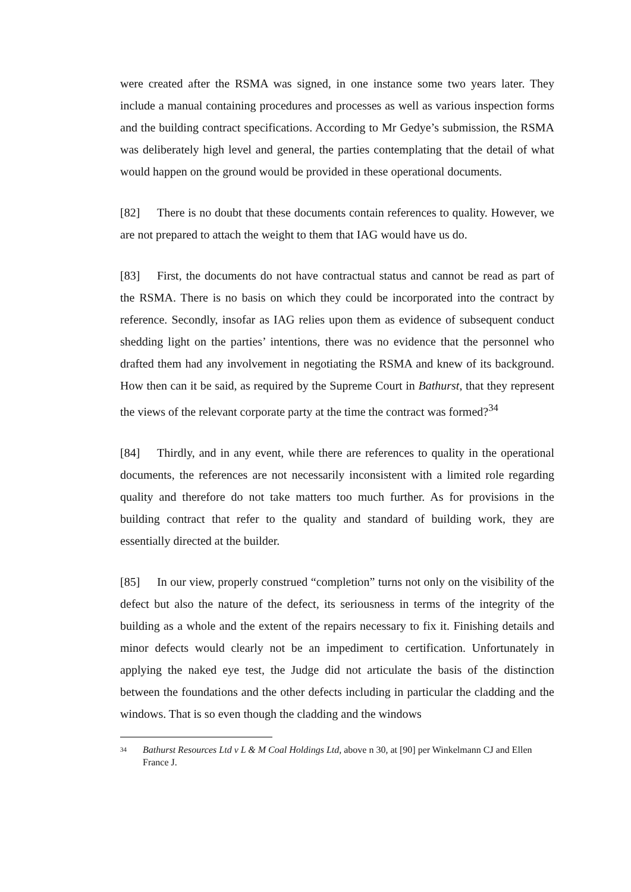were created after the RSMA was signed, in one instance some two years later. They include a manual containing procedures and processes as well as various inspection forms and the building contract specifications. According to Mr Gedye’s submission, the RSMA was deliberately high level and general, the parties contemplating that the detail of what would happen on the ground would be provided in these operational documents.
[82] There is no doubt that these documents contain references to quality. However, we are not prepared to attach the weight to them that IAG would have us do.
[83] First, the documents do not have contractual status and cannot be read as part of the RSMA. There is no basis on which they could be incorporated into the contract by reference. Secondly, insofar as IAG relies upon them as evidence of subsequent conduct shedding light on the parties’ intentions, there was no evidence that the personnel who drafted them had any involvement in negotiating the RSMA and knew of its background. How then can it be said, as required by the Supreme Court in Bathurst, that they represent the views of the relevant corporate party at the time the contract was formed?<sup>34</sup>
[84] Thirdly, and in any event, while there are references to quality in the operational documents, the references are not necessarily inconsistent with a limited role regarding quality and therefore do not take matters too much further. As for provisions in the building contract that refer to the quality and standard of building work, they are essentially directed at the builder.
[85] In our view, properly construed “completion” turns not only on the visibility of the defect but also the nature of the defect, its seriousness in terms of the integrity of the building as a whole and the extent of the repairs necessary to fix it. Finishing details and minor defects would clearly not be an impediment to certification. Unfortunately in applying the naked eye test, the Judge did not articulate the basis of the distinction between the foundations and the other defects including in particular the cladding and the windows. That is so even though the cladding and the windows
34 Bathurst Resources Ltd v L & M Coal Holdings Ltd, above n 30, at [90] per Winkelmann CJ and Ellen France J.